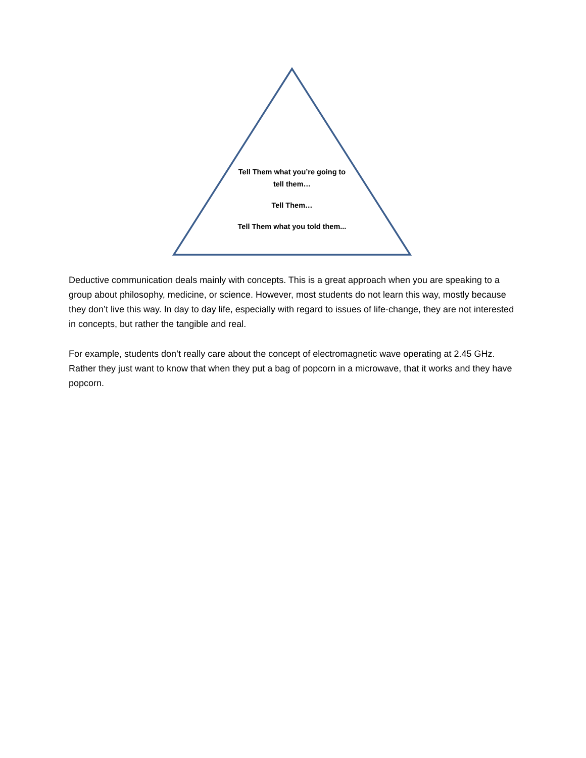Tell Them what you’re going to tell them…
Tell Them…
Tell Them what you told them...
Deductive communication deals mainly with concepts. This is a great approach when you are speaking to a group about philosophy, medicine, or science. However, most students do not learn this way, mostly because they don’t live this way. In day to day life, especially with regard to issues of life-change, they are not interested in concepts, but rather the tangible and real.
For example, students don’t really care about the concept of electromagnetic wave operating at 2.45 GHz. Rather they just want to know that when they put a bag of popcorn in a microwave, that it works and they have popcorn.